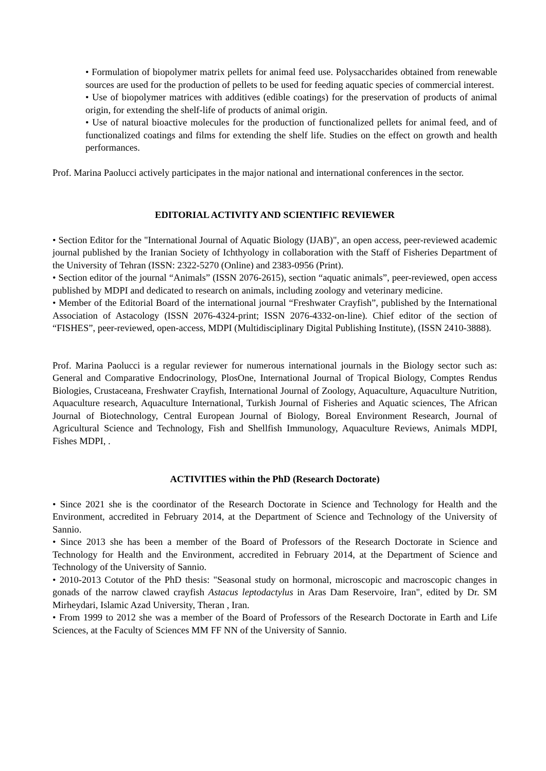• Formulation of biopolymer matrix pellets for animal feed use. Polysaccharides obtained from renewable sources are used for the production of pellets to be used for feeding aquatic species of commercial interest.
• Use of biopolymer matrices with additives (edible coatings) for the preservation of products of animal origin, for extending the shelf-life of products of animal origin.
• Use of natural bioactive molecules for the production of functionalized pellets for animal feed, and of functionalized coatings and films for extending the shelf life. Studies on the effect on growth and health performances.
Prof. Marina Paolucci actively participates in the major national and international conferences in the sector.
EDITORIAL ACTIVITY AND SCIENTIFIC REVIEWER
• Section Editor for the "International Journal of Aquatic Biology (IJAB)", an open access, peer-reviewed academic journal published by the Iranian Society of Ichthyology in collaboration with the Staff of Fisheries Department of the University of Tehran (ISSN: 2322-5270 (Online) and 2383-0956 (Print).
• Section editor of the journal “Animals” (ISSN 2076-2615), section “aquatic animals”, peer-reviewed, open access published by MDPI and dedicated to research on animals, including zoology and veterinary medicine.
• Member of the Editorial Board of the international journal “Freshwater Crayfish”, published by the International Association of Astacology (ISSN 2076-4324-print; ISSN 2076-4332-on-line). Chief editor of the section of “FISHES”, peer-reviewed, open-access, MDPI (Multidisciplinary Digital Publishing Institute), (ISSN 2410-3888).
Prof. Marina Paolucci is a regular reviewer for numerous international journals in the Biology sector such as: General and Comparative Endocrinology, PlosOne, International Journal of Tropical Biology, Comptes Rendus Biologies, Crustaceana, Freshwater Crayfish, International Journal of Zoology, Aquaculture, Aquaculture Nutrition, Aquaculture research, Aquaculture International, Turkish Journal of Fisheries and Aquatic sciences, The African Journal of Biotechnology, Central European Journal of Biology, Boreal Environment Research, Journal of Agricultural Science and Technology, Fish and Shellfish Immunology, Aquaculture Reviews, Animals MDPI, Fishes MDPI, .
ACTIVITIES within the PhD (Research Doctorate)
• Since 2021 she is the coordinator of the Research Doctorate in Science and Technology for Health and the Environment, accredited in February 2014, at the Department of Science and Technology of the University of Sannio.
• Since 2013 she has been a member of the Board of Professors of the Research Doctorate in Science and Technology for Health and the Environment, accredited in February 2014, at the Department of Science and Technology of the University of Sannio.
• 2010-2013 Cotutor of the PhD thesis: "Seasonal study on hormonal, microscopic and macroscopic changes in gonads of the narrow clawed crayfish Astacus leptodactylus in Aras Dam Reservoire, Iran", edited by Dr. SM Mirheydari, Islamic Azad University, Theran , Iran.
• From 1999 to 2012 she was a member of the Board of Professors of the Research Doctorate in Earth and Life Sciences, at the Faculty of Sciences MM FF NN of the University of Sannio.